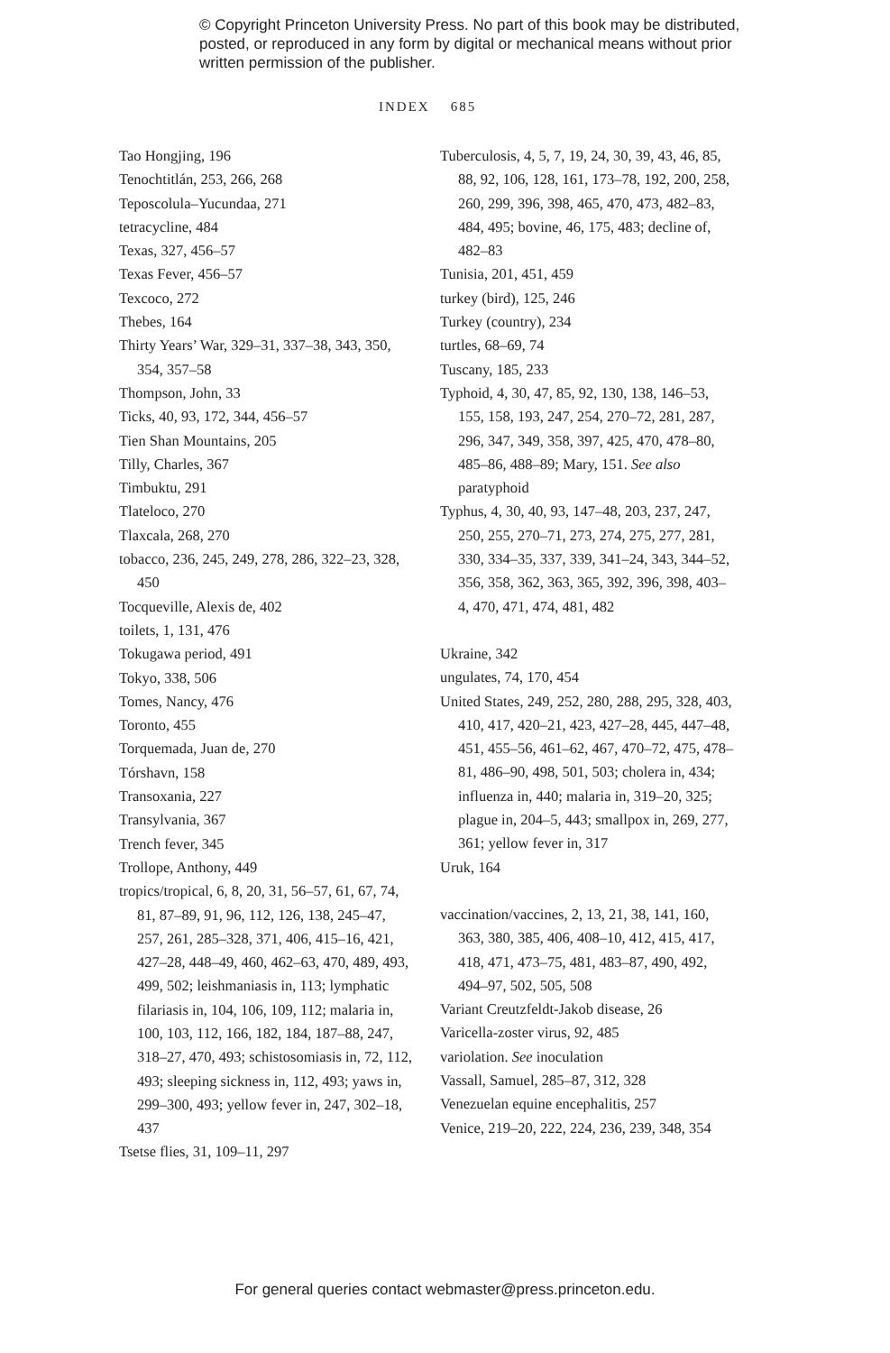© Copyright Princeton University Press. No part of this book may be distributed, posted, or reproduced in any form by digital or mechanical means without prior written permission of the publisher.
INDEX 685
Tao Hongjing, 196
Tenochtitlán, 253, 266, 268
Teposcolula–Yucundaa, 271
tetracycline, 484
Texas, 327, 456–57
Texas Fever, 456–57
Texcoco, 272
Thebes, 164
Thirty Years’ War, 329–31, 337–38, 343, 350, 354, 357–58
Thompson, John, 33
Ticks, 40, 93, 172, 344, 456–57
Tien Shan Mountains, 205
Tilly, Charles, 367
Timbuktu, 291
Tlateloco, 270
Tlaxcala, 268, 270
tobacco, 236, 245, 249, 278, 286, 322–23, 328, 450
Tocqueville, Alexis de, 402
toilets, 1, 131, 476
Tokugawa period, 491
Tokyo, 338, 506
Tomes, Nancy, 476
Toronto, 455
Torquemada, Juan de, 270
Tórshavn, 158
Transoxania, 227
Transylvania, 367
Trench fever, 345
Trollope, Anthony, 449
tropics/tropical, 6, 8, 20, 31, 56–57, 61, 67, 74, 81, 87–89, 91, 96, 112, 126, 138, 245–47, 257, 261, 285–328, 371, 406, 415–16, 421, 427–28, 448–49, 460, 462–63, 470, 489, 493, 499, 502; leishmaniasis in, 113; lymphatic filariasis in, 104, 106, 109, 112; malaria in, 100, 103, 112, 166, 182, 184, 187–88, 247, 318–27, 470, 493; schistosomiasis in, 72, 112, 493; sleeping sickness in, 112, 493; yaws in, 299–300, 493; yellow fever in, 247, 302–18, 437
Tsetse flies, 31, 109–11, 297
Tuberculosis, 4, 5, 7, 19, 24, 30, 39, 43, 46, 85, 88, 92, 106, 128, 161, 173–78, 192, 200, 258, 260, 299, 396, 398, 465, 470, 473, 482–83, 484, 495; bovine, 46, 175, 483; decline of, 482–83
Tunisia, 201, 451, 459
turkey (bird), 125, 246
Turkey (country), 234
turtles, 68–69, 74
Tuscany, 185, 233
Typhoid, 4, 30, 47, 85, 92, 130, 138, 146–53, 155, 158, 193, 247, 254, 270–72, 281, 287, 296, 347, 349, 358, 397, 425, 470, 478–80, 485–86, 488–89; Mary, 151. See also paratyphoid
Typhus, 4, 30, 40, 93, 147–48, 203, 237, 247, 250, 255, 270–71, 273, 274, 275, 277, 281, 330, 334–35, 337, 339, 341–24, 343, 344–52, 356, 358, 362, 363, 365, 392, 396, 398, 403–4, 470, 471, 474, 481, 482
Ukraine, 342
ungulates, 74, 170, 454
United States, 249, 252, 280, 288, 295, 328, 403, 410, 417, 420–21, 423, 427–28, 445, 447–48, 451, 455–56, 461–62, 467, 470–72, 475, 478–81, 486–90, 498, 501, 503; cholera in, 434; influenza in, 440; malaria in, 319–20, 325; plague in, 204–5, 443; smallpox in, 269, 277, 361; yellow fever in, 317
Uruk, 164
vaccination/vaccines, 2, 13, 21, 38, 141, 160, 363, 380, 385, 406, 408–10, 412, 415, 417, 418, 471, 473–75, 481, 483–87, 490, 492, 494–97, 502, 505, 508
Variant Creutzfeldt-Jakob disease, 26
Varicella-zoster virus, 92, 485
variolation. See inoculation
Vassall, Samuel, 285–87, 312, 328
Venezuelan equine encephalitis, 257
Venice, 219–20, 222, 224, 236, 239, 348, 354
For general queries contact webmaster@press.princeton.edu.